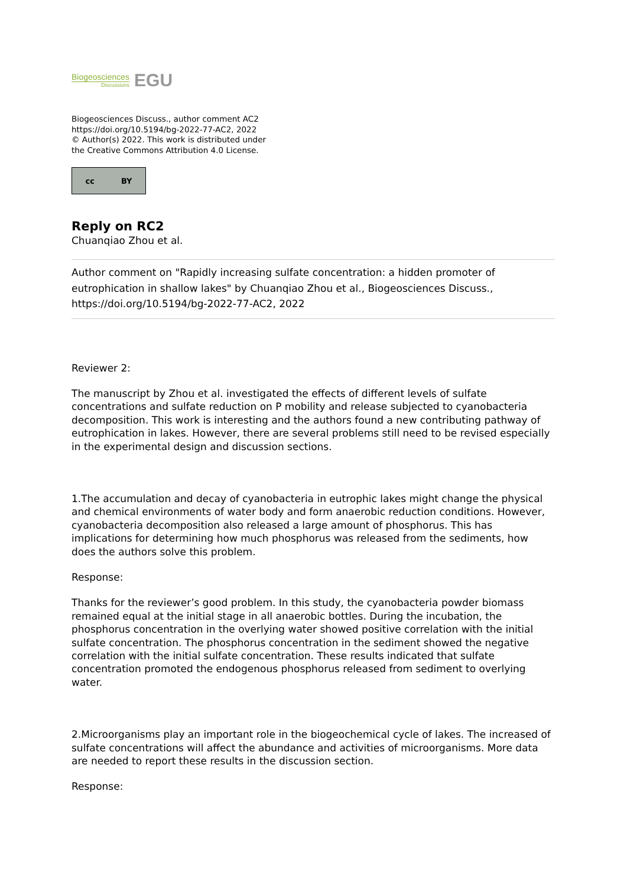Biogeosciences
Discussions
EGU
Biogeosciences Discuss., author comment AC2
https://doi.org/10.5194/bg-2022-77-AC2, 2022
© Author(s) 2022. This work is distributed under
the Creative Commons Attribution 4.0 License.
cc BY
Reply on RC2
Chuanqiao Zhou et al.
Author comment on "Rapidly increasing sulfate concentration: a hidden promoter of eutrophication in shallow lakes" by Chuanqiao Zhou et al., Biogeosciences Discuss., https://doi.org/10.5194/bg-2022-77-AC2, 2022
Reviewer 2:
The manuscript by Zhou et al. investigated the effects of different levels of sulfate concentrations and sulfate reduction on P mobility and release subjected to cyanobacteria decomposition. This work is interesting and the authors found a new contributing pathway of eutrophication in lakes. However, there are several problems still need to be revised especially in the experimental design and discussion sections.
1.The accumulation and decay of cyanobacteria in eutrophic lakes might change the physical and chemical environments of water body and form anaerobic reduction conditions. However, cyanobacteria decomposition also released a large amount of phosphorus. This has implications for determining how much phosphorus was released from the sediments, how does the authors solve this problem.
Response:
Thanks for the reviewer’s good problem. In this study, the cyanobacteria powder biomass remained equal at the initial stage in all anaerobic bottles. During the incubation, the phosphorus concentration in the overlying water showed positive correlation with the initial sulfate concentration. The phosphorus concentration in the sediment showed the negative correlation with the initial sulfate concentration. These results indicated that sulfate concentration promoted the endogenous phosphorus released from sediment to overlying water.
2.Microorganisms play an important role in the biogeochemical cycle of lakes. The increased of sulfate concentrations will affect the abundance and activities of microorganisms. More data are needed to report these results in the discussion section.
Response: